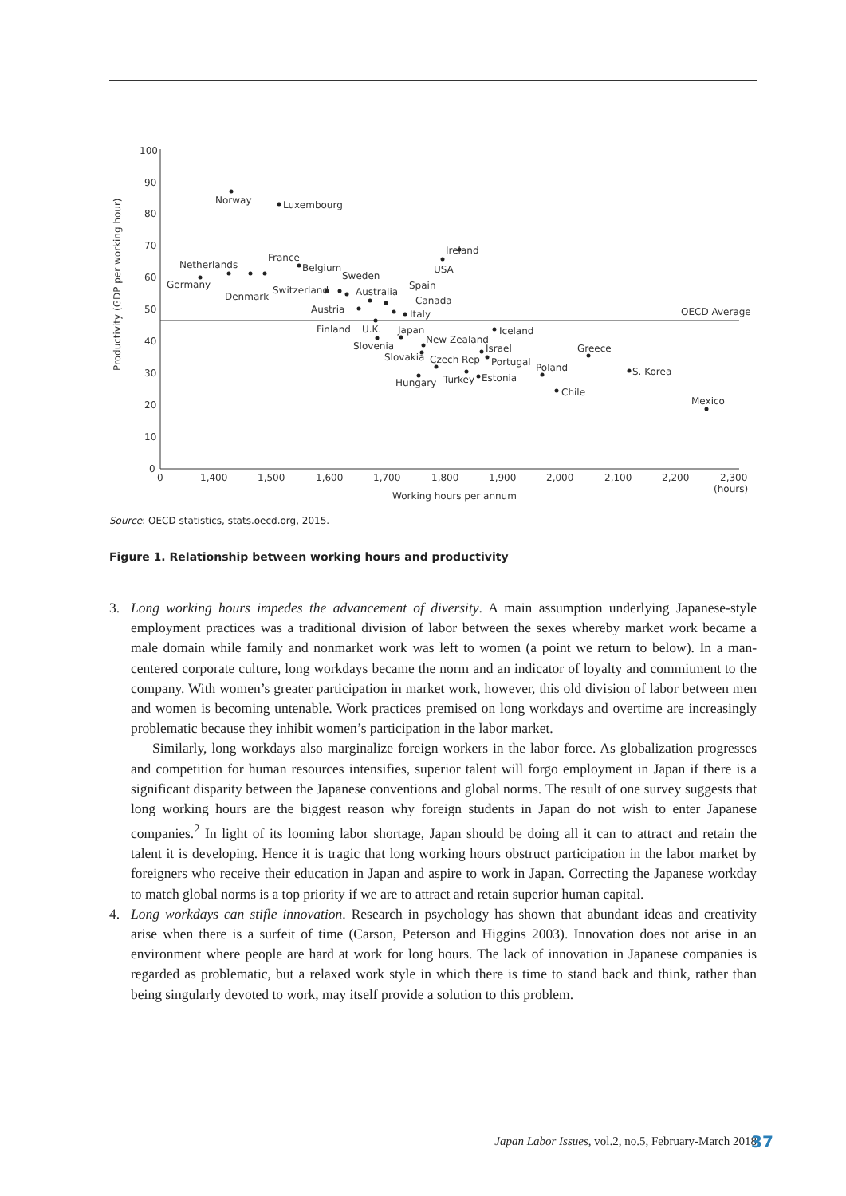Productivity (GDP per working hour)
100
90
80
70
60
50
40
30
20
10
0
0
1,400
1,500
1,600
1,700
1,800
1,900
2,000
2,100
2,200
2,300
(hours)
Working hours per annum
OECD Average
Norway
Luxembourg
Netherlands
Germany
Denmark
France
Belgium
Sweden
Switzerland
Australia
Spain
Austria
Canada
Italy
Ireland
USA
Finland
U.K.
Japan
Slovenia
New Zealand
Iceland
Slovakia
Czech Rep
Israel
Portugal
Greece
Hungary
Turkey
Estonia
Poland
S. Korea
Chile
Mexico
Source: OECD statistics, stats.oecd.org, 2015.
Figure 1. Relationship between working hours and productivity
3. Long working hours impedes the advancement of diversity. A main assumption underlying Japanese-style employment practices was a traditional division of labor between the sexes whereby market work became a male domain while family and nonmarket work was left to women (a point we return to below). In a man-centered corporate culture, long workdays became the norm and an indicator of loyalty and commitment to the company. With women’s greater participation in market work, however, this old division of labor between men and women is becoming untenable. Work practices premised on long workdays and overtime are increasingly problematic because they inhibit women’s participation in the labor market.
Similarly, long workdays also marginalize foreign workers in the labor force. As globalization progresses and competition for human resources intensifies, superior talent will forgo employment in Japan if there is a significant disparity between the Japanese conventions and global norms. The result of one survey suggests that long working hours are the biggest reason why foreign students in Japan do not wish to enter Japanese companies.<sup>2</sup> In light of its looming labor shortage, Japan should be doing all it can to attract and retain the talent it is developing. Hence it is tragic that long working hours obstruct participation in the labor market by foreigners who receive their education in Japan and aspire to work in Japan. Correcting the Japanese workday to match global norms is a top priority if we are to attract and retain superior human capital.
4. Long workdays can stifle innovation. Research in psychology has shown that abundant ideas and creativity arise when there is a surfeit of time (Carson, Peterson and Higgins 2003). Innovation does not arise in an environment where people are hard at work for long hours. The lack of innovation in Japanese companies is regarded as problematic, but a relaxed work style in which there is time to stand back and think, rather than being singularly devoted to work, may itself provide a solution to this problem.
Japan Labor Issues, vol.2, no.5, February-March 2018
37